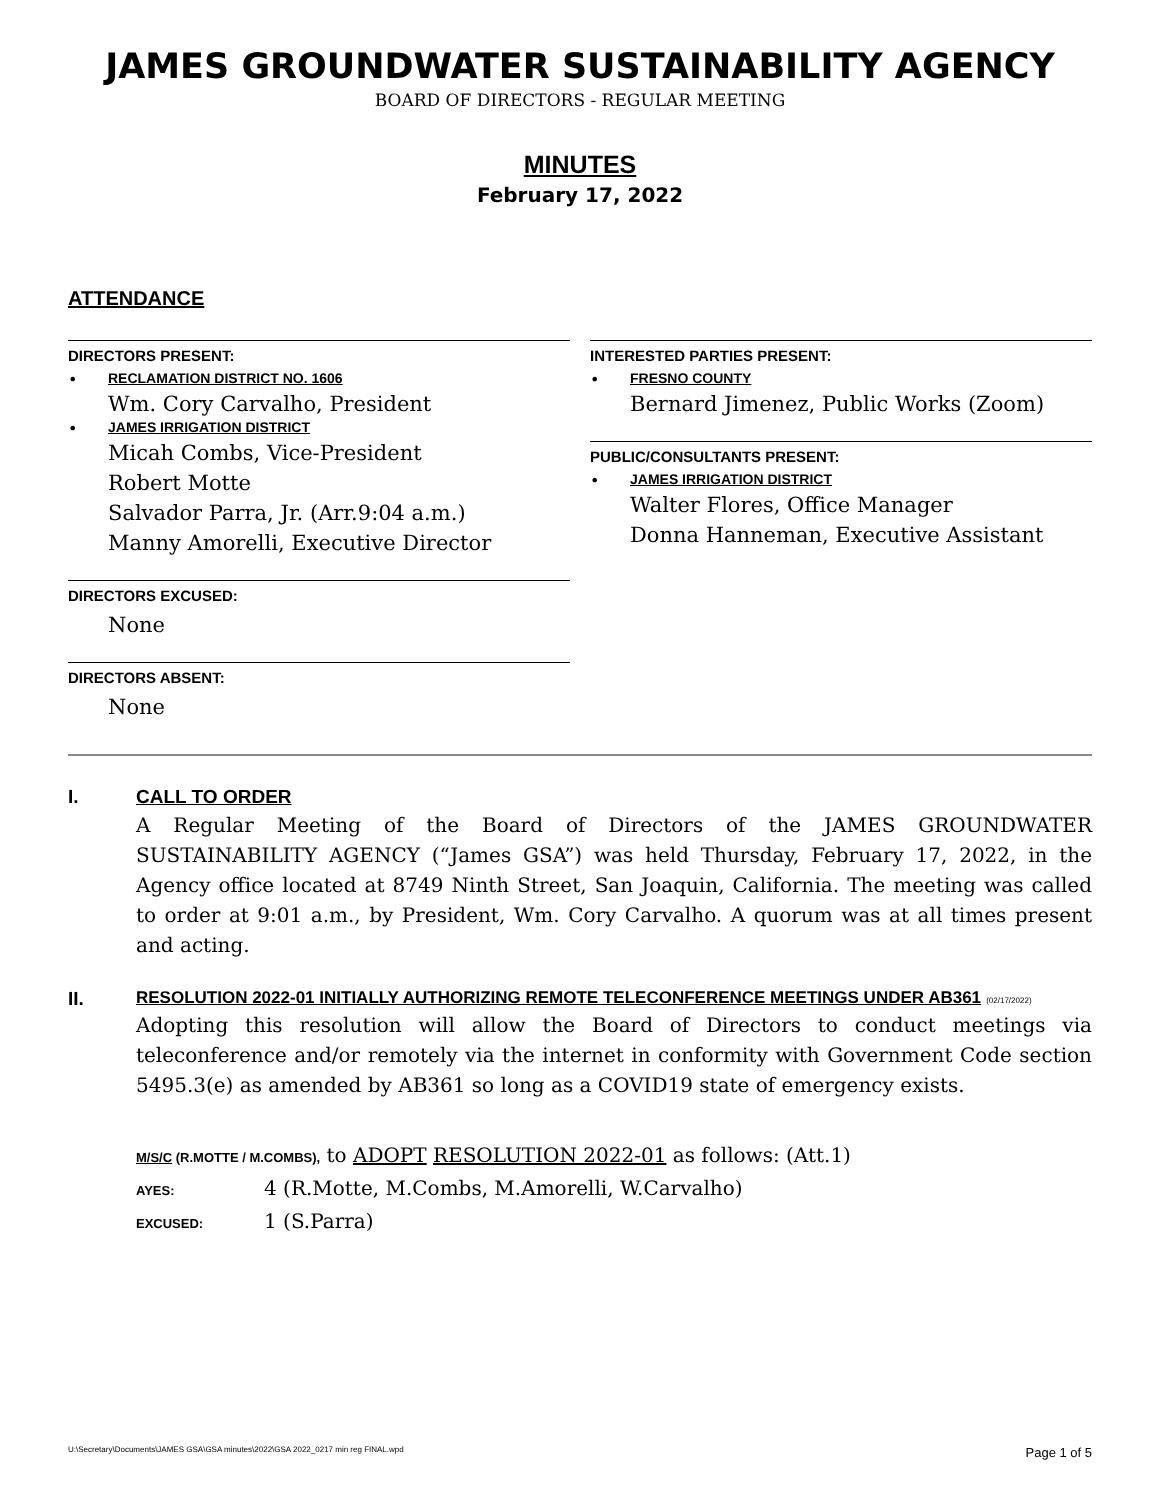JAMES GROUNDWATER SUSTAINABILITY AGENCY
BOARD OF DIRECTORS - REGULAR MEETING
MINUTES
February 17, 2022
ATTENDANCE
DIRECTORS PRESENT:
• RECLAMATION DISTRICT NO. 1606
Wm. Cory Carvalho, President
• JAMES IRRIGATION DISTRICT
Micah Combs, Vice-President
Robert Motte
Salvador Parra, Jr. (Arr.9:04 a.m.)
Manny Amorelli, Executive Director
DIRECTORS EXCUSED:
None
DIRECTORS ABSENT:
None
INTERESTED PARTIES PRESENT:
• FRESNO COUNTY
Bernard Jimenez, Public Works (Zoom)
PUBLIC/CONSULTANTS PRESENT:
• JAMES IRRIGATION DISTRICT
Walter Flores, Office Manager
Donna Hanneman, Executive Assistant
I. CALL TO ORDER
A Regular Meeting of the Board of Directors of the JAMES GROUNDWATER SUSTAINABILITY AGENCY (“James GSA”) was held Thursday, February 17, 2022, in the Agency office located at 8749 Ninth Street, San Joaquin, California. The meeting was called to order at 9:01 a.m., by President, Wm. Cory Carvalho. A quorum was at all times present and acting.
II. RESOLUTION 2022-01 INITIALLY AUTHORIZING REMOTE TELECONFERENCE MEETINGS UNDER AB361 (02/17/2022)
Adopting this resolution will allow the Board of Directors to conduct meetings via teleconference and/or remotely via the internet in conformity with Government Code section 5495.3(e) as amended by AB361 so long as a COVID19 state of emergency exists.
M/S/C (R.MOTTE / M.COMBS), to ADOPT RESOLUTION 2022-01 as follows: (Att.1)
AYES: 4 (R.Motte, M.Combs, M.Amorelli, W.Carvalho)
EXCUSED: 1 (S.Parra)
U:\Secretary\Documents\JAMES GSA\GSA minutes\2022\GSA 2022_0217 min reg FINAL.wpd Page 1 of 5